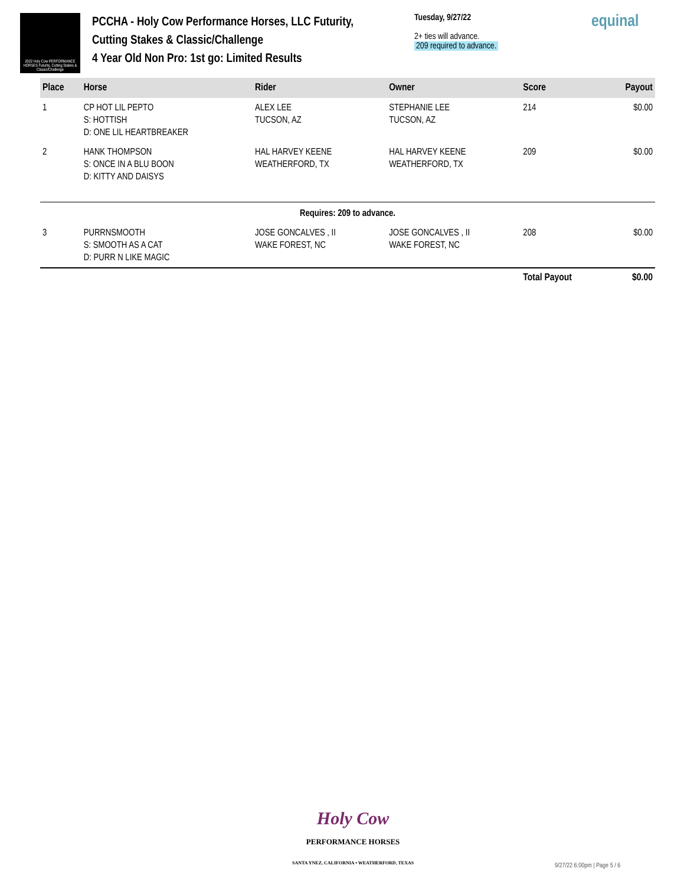2022 Holy Cow PERFORMANCE HORSES Futurity, Cutting Stakes & Classic/Challenge
PCCHA - Holy Cow Performance Horses, LLC Futurity,
Cutting Stakes & Classic/Challenge
4 Year Old Non Pro: 1st go: Limited Results
Tuesday, 9/27/22
2+ ties will advance.
209 required to advance.
equinal
| Place | Horse | Rider | Owner | Score | Payout |
| --- | --- | --- | --- | --- | --- |
| 1 | CP HOT LIL PEPTO S: HOTTISH D: ONE LIL HEARTBREAKER | ALEX LEE TUCSON, AZ | STEPHANIE LEE TUCSON, AZ | 214 | $0.00 |
| 2 | HANK THOMPSON S: ONCE IN A BLU BOON D: KITTY AND DAISYS | HAL HARVEY KEENE WEATHERFORD, TX | HAL HARVEY KEENE WEATHERFORD, TX | 209 | $0.00 |
| Requires: 209 to advance. | | | | | |
| 3 | PURRNSMOOTH S: SMOOTH AS A CAT D: PURR N LIKE MAGIC | JOSE GONCALVES , II WAKE FOREST, NC | JOSE GONCALVES , II WAKE FOREST, NC | 208 | $0.00 |
| | | | | Total Payout | $0.00 |
Holy Cow
PERFORMANCE HORSES
SANTA YNEZ, CALIFORNIA • WEATHERFORD, TEXAS
9/27/22 6:00pm | Page 5 / 6